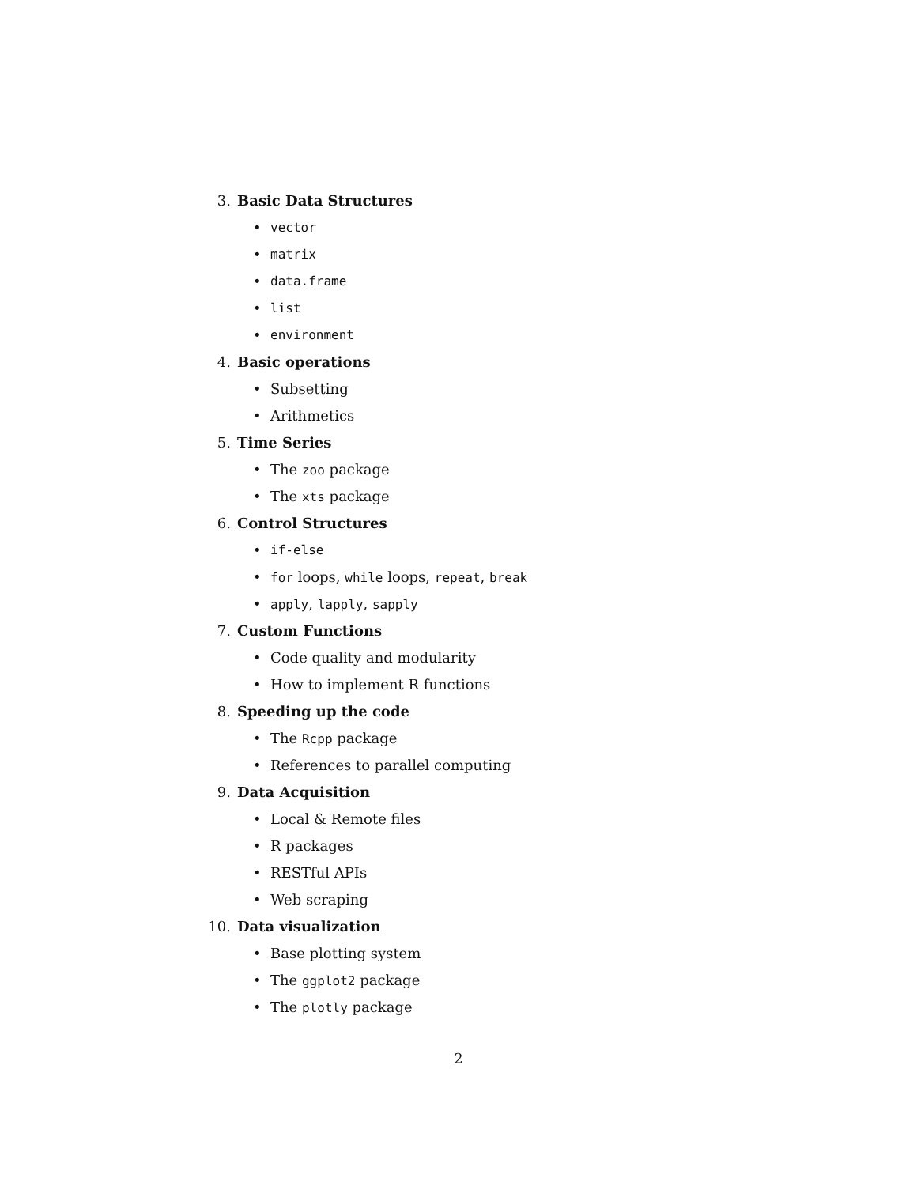3. Basic Data Structures
• vector
• matrix
• data.frame
• list
• environment
4. Basic operations
• Subsetting
• Arithmetics
5. Time Series
• The zoo package
• The xts package
6. Control Structures
• if-else
• for loops, while loops, repeat, break
• apply, lapply, sapply
7. Custom Functions
• Code quality and modularity
• How to implement R functions
8. Speeding up the code
• The Rcpp package
• References to parallel computing
9. Data Acquisition
• Local & Remote files
• R packages
• RESTful APIs
• Web scraping
10. Data visualization
• Base plotting system
• The ggplot2 package
• The plotly package
2